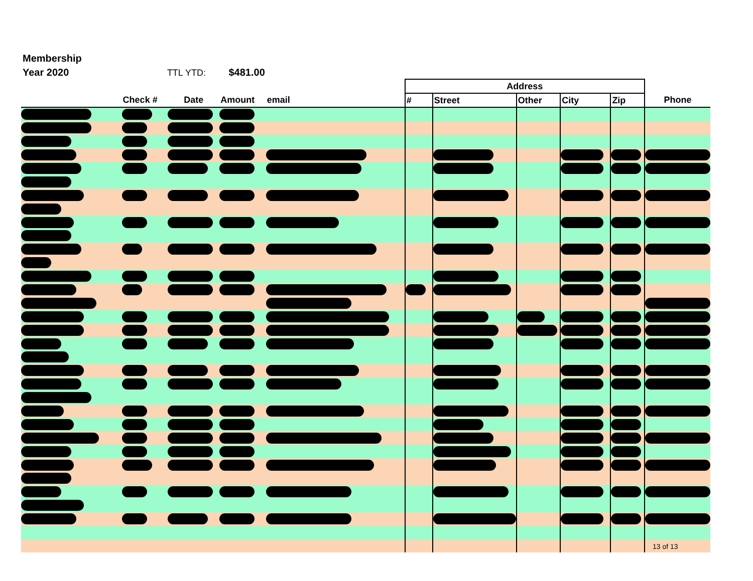Membership
Year 2020 TTL YTD: $481.00
| | | | | | | Address | | | | | |
| --- | --- | --- | --- | --- | --- | --- | --- | --- | --- | --- | --- |
| | Check # | Date | Amount | email | | # | Street | Other | City | Zip | Phone |
13 of 13